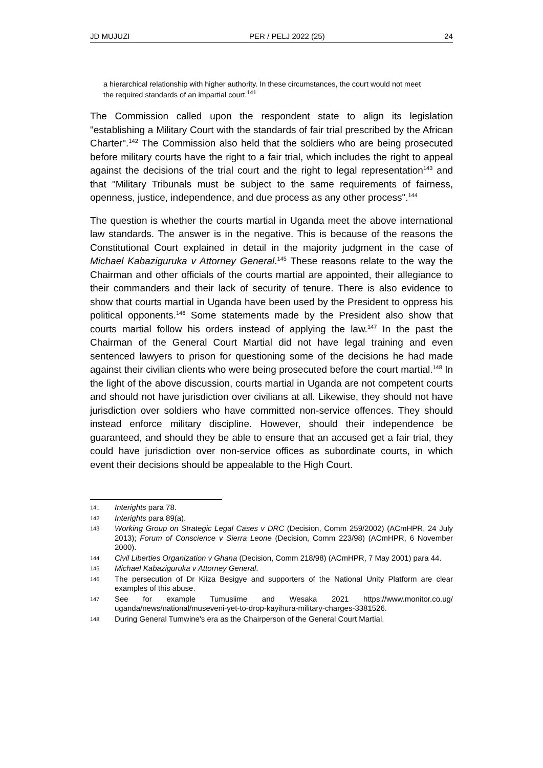JD MUJUZI PER / PELJ 2022 (25) 24
a hierarchical relationship with higher authority. In these circumstances, the court would not meet the required standards of an impartial court.<sup>141</sup>
The Commission called upon the respondent state to align its legislation "establishing a Military Court with the standards of fair trial prescribed by the African Charter".<sup>142</sup> The Commission also held that the soldiers who are being prosecuted before military courts have the right to a fair trial, which includes the right to appeal against the decisions of the trial court and the right to legal representation<sup>143</sup> and that "Military Tribunals must be subject to the same requirements of fairness, openness, justice, independence, and due process as any other process".<sup>144</sup>
The question is whether the courts martial in Uganda meet the above international law standards. The answer is in the negative. This is because of the reasons the Constitutional Court explained in detail in the majority judgment in the case of Michael Kabaziguruka v Attorney General.<sup>145</sup> These reasons relate to the way the Chairman and other officials of the courts martial are appointed, their allegiance to their commanders and their lack of security of tenure. There is also evidence to show that courts martial in Uganda have been used by the President to oppress his political opponents.<sup>146</sup> Some statements made by the President also show that courts martial follow his orders instead of applying the law.<sup>147</sup> In the past the Chairman of the General Court Martial did not have legal training and even sentenced lawyers to prison for questioning some of the decisions he had made against their civilian clients who were being prosecuted before the court martial.<sup>148</sup> In the light of the above discussion, courts martial in Uganda are not competent courts and should not have jurisdiction over civilians at all. Likewise, they should not have jurisdiction over soldiers who have committed non-service offences. They should instead enforce military discipline. However, should their independence be guaranteed, and should they be able to ensure that an accused get a fair trial, they could have jurisdiction over non-service offices as subordinate courts, in which event their decisions should be appealable to the High Court.
141 Interights para 78.
142 Interights para 89(a).
143 Working Group on Strategic Legal Cases v DRC (Decision, Comm 259/2002) (ACmHPR, 24 July 2013); Forum of Conscience v Sierra Leone (Decision, Comm 223/98) (ACmHPR, 6 November 2000).
144 Civil Liberties Organization v Ghana (Decision, Comm 218/98) (ACmHPR, 7 May 2001) para 44.
145 Michael Kabaziguruka v Attorney General.
146 The persecution of Dr Kiiza Besigye and supporters of the National Unity Platform are clear examples of this abuse.
147 See for example Tumusiime and Wesaka 2021 https://www.monitor.co.ug/ uganda/news/national/museveni-yet-to-drop-kayihura-military-charges-3381526.
148 During General Tumwine's era as the Chairperson of the General Court Martial.